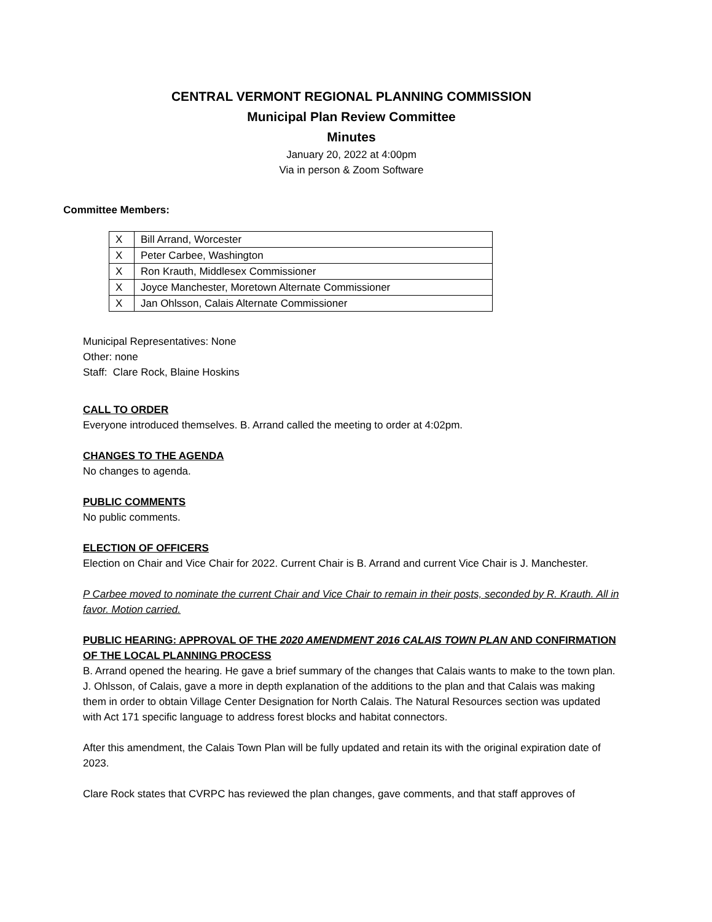CENTRAL VERMONT REGIONAL PLANNING COMMISSION
Municipal Plan Review Committee
Minutes
January 20, 2022 at 4:00pm
Via in person & Zoom Software
Committee Members:
| X | Bill Arrand, Worcester |
| X | Peter Carbee, Washington |
| X | Ron Krauth, Middlesex Commissioner |
| X | Joyce Manchester, Moretown Alternate Commissioner |
| X | Jan Ohlsson, Calais Alternate Commissioner |
Municipal Representatives: None
Other: none
Staff: Clare Rock, Blaine Hoskins
CALL TO ORDER
Everyone introduced themselves. B. Arrand called the meeting to order at 4:02pm.
CHANGES TO THE AGENDA
No changes to agenda.
PUBLIC COMMENTS
No public comments.
ELECTION OF OFFICERS
Election on Chair and Vice Chair for 2022. Current Chair is B. Arrand and current Vice Chair is J. Manchester.
P Carbee moved to nominate the current Chair and Vice Chair to remain in their posts, seconded by R. Krauth. All in favor. Motion carried.
PUBLIC HEARING: APPROVAL OF THE 2020 AMENDMENT 2016 CALAIS TOWN PLAN AND CONFIRMATION OF THE LOCAL PLANNING PROCESS
B. Arrand opened the hearing. He gave a brief summary of the changes that Calais wants to make to the town plan. J. Ohlsson, of Calais, gave a more in depth explanation of the additions to the plan and that Calais was making them in order to obtain Village Center Designation for North Calais. The Natural Resources section was updated with Act 171 specific language to address forest blocks and habitat connectors.
After this amendment, the Calais Town Plan will be fully updated and retain its with the original expiration date of 2023.
Clare Rock states that CVRPC has reviewed the plan changes, gave comments, and that staff approves of